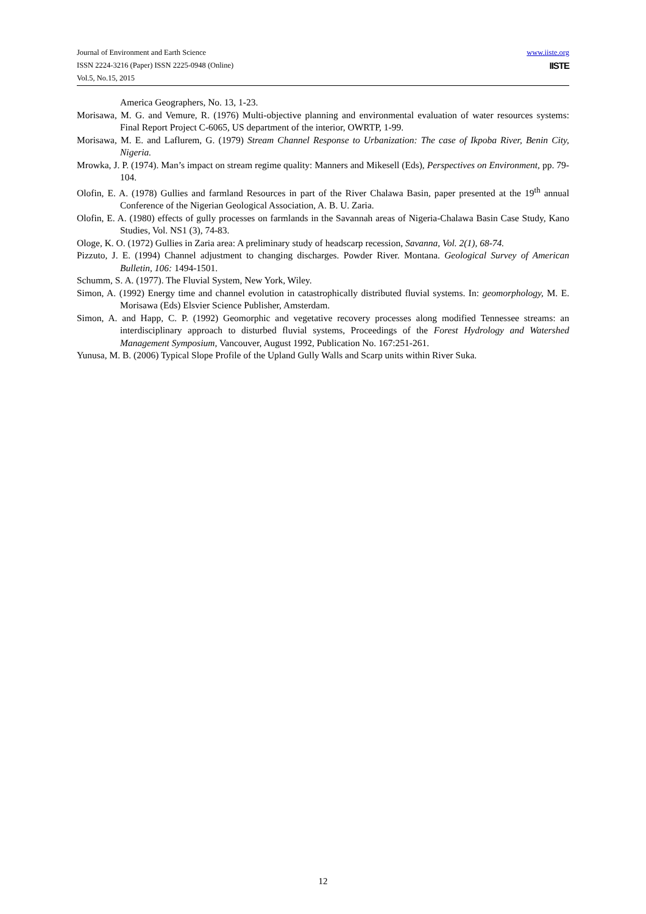Journal of Environment and Earth Science
ISSN 2224-3216 (Paper) ISSN 2225-0948 (Online)
Vol.5, No.15, 2015
www.iiste.org
IISTE
America Geographers, No. 13, 1-23.
Morisawa, M. G. and Vemure, R. (1976) Multi-objective planning and environmental evaluation of water resources systems: Final Report Project C-6065, US department of the interior, OWRTP, 1-99.
Morisawa, M. E. and Laflurem, G. (1979) Stream Channel Response to Urbanization: The case of Ikpoba River, Benin City, Nigeria.
Mrowka, J. P. (1974). Man’s impact on stream regime quality: Manners and Mikesell (Eds), Perspectives on Environment, pp. 79-104.
Olofin, E. A. (1978) Gullies and farmland Resources in part of the River Chalawa Basin, paper presented at the 19<sup>th</sup> annual Conference of the Nigerian Geological Association, A. B. U. Zaria.
Olofin, E. A. (1980) effects of gully processes on farmlands in the Savannah areas of Nigeria-Chalawa Basin Case Study, Kano Studies, Vol. NS1 (3), 74-83.
Ologe, K. O. (1972) Gullies in Zaria area: A preliminary study of headscarp recession, Savanna, Vol. 2(1), 68-74.
Pizzuto, J. E. (1994) Channel adjustment to changing discharges. Powder River. Montana. Geological Survey of American Bulletin, 106: 1494-1501.
Schumm, S. A. (1977). The Fluvial System, New York, Wiley.
Simon, A. (1992) Energy time and channel evolution in catastrophically distributed fluvial systems. In: geomorphology, M. E. Morisawa (Eds) Elsvier Science Publisher, Amsterdam.
Simon, A. and Happ, C. P. (1992) Geomorphic and vegetative recovery processes along modified Tennessee streams: an interdisciplinary approach to disturbed fluvial systems, Proceedings of the Forest Hydrology and Watershed Management Symposium, Vancouver, August 1992, Publication No. 167:251-261.
Yunusa, M. B. (2006) Typical Slope Profile of the Upland Gully Walls and Scarp units within River Suka.
12